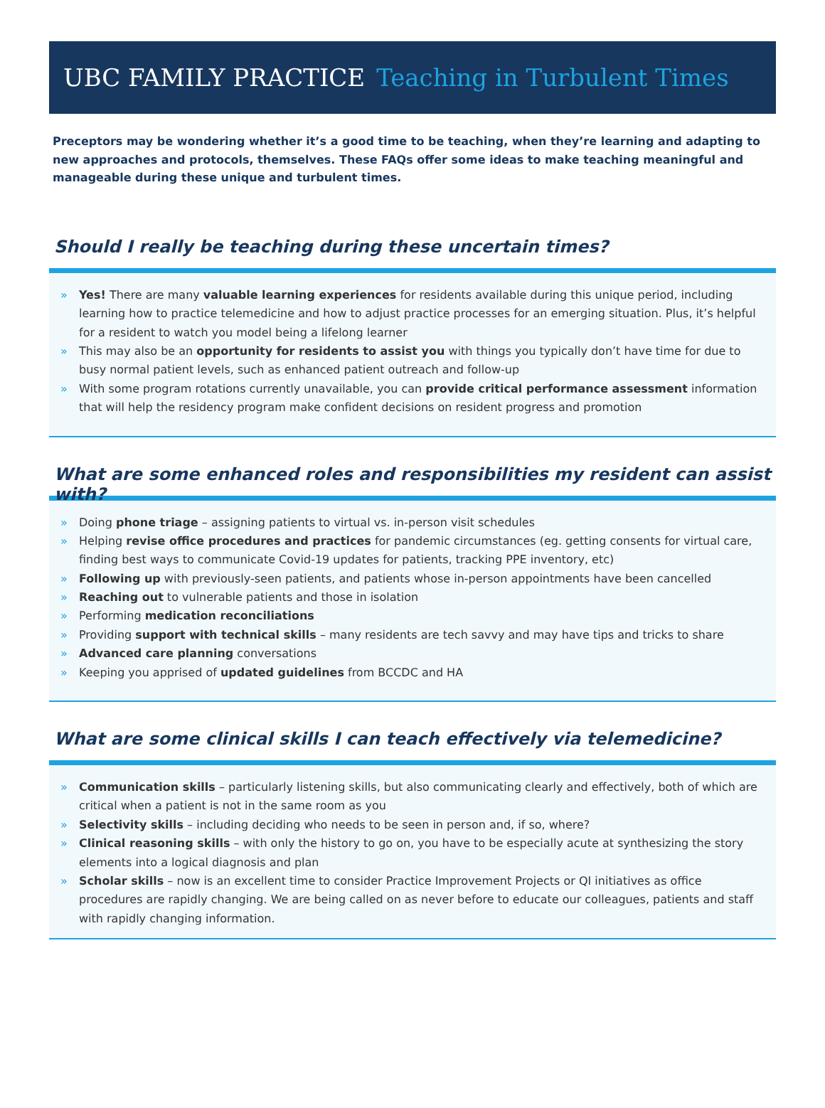UBC FAMILY PRACTICE Teaching in Turbulent Times
Preceptors may be wondering whether it’s a good time to be teaching, when they’re learning and adapting to new approaches and protocols, themselves. These FAQs offer some ideas to make teaching meaningful and manageable during these unique and turbulent times.
Should I really be teaching during these uncertain times?
» Yes! There are many valuable learning experiences for residents available during this unique period, including learning how to practice telemedicine and how to adjust practice processes for an emerging situation. Plus, it’s helpful for a resident to watch you model being a lifelong learner
» This may also be an opportunity for residents to assist you with things you typically don’t have time for due to busy normal patient levels, such as enhanced patient outreach and follow-up
» With some program rotations currently unavailable, you can provide critical performance assessment information that will help the residency program make confident decisions on resident progress and promotion
What are some enhanced roles and responsibilities my resident can assist with?
» Doing phone triage – assigning patients to virtual vs. in-person visit schedules
» Helping revise office procedures and practices for pandemic circumstances (eg. getting consents for virtual care, finding best ways to communicate Covid-19 updates for patients, tracking PPE inventory, etc)
» Following up with previously-seen patients, and patients whose in-person appointments have been cancelled
» Reaching out to vulnerable patients and those in isolation
» Performing medication reconciliations
» Providing support with technical skills – many residents are tech savvy and may have tips and tricks to share
» Advanced care planning conversations
» Keeping you apprised of updated guidelines from BCCDC and HA
What are some clinical skills I can teach effectively via telemedicine?
» Communication skills – particularly listening skills, but also communicating clearly and effectively, both of which are critical when a patient is not in the same room as you
» Selectivity skills – including deciding who needs to be seen in person and, if so, where?
» Clinical reasoning skills – with only the history to go on, you have to be especially acute at synthesizing the story elements into a logical diagnosis and plan
» Scholar skills – now is an excellent time to consider Practice Improvement Projects or QI initiatives as office procedures are rapidly changing. We are being called on as never before to educate our colleagues, patients and staff with rapidly changing information.